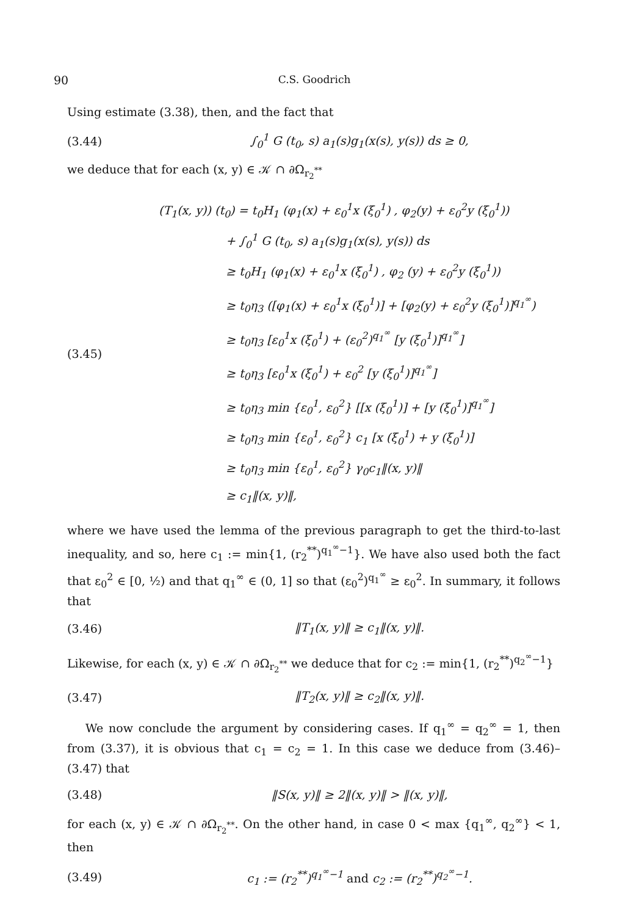90 C.S. Goodrich
Using estimate (3.38), then, and the fact that
(3.44) ∫<sub>0</sub><sup>1</sup> G (t<sub>0</sub>, s) a<sub>1</sub>(s)g<sub>1</sub>(x(s), y(s)) ds ≥ 0,
we deduce that for each (x, y) ∈ 𝒦 ∩ ∂Ω<sub>r<sub>2</sub><sup>**</sup></sub>
(3.45)
(T<sub>1</sub>(x, y)) (t<sub>0</sub>) = t<sub>0</sub>H<sub>1</sub> (φ<sub>1</sub>(x) + ε<sub>0</sub><sup>1</sup>x (ξ<sub>0</sub><sup>1</sup>) , φ<sub>2</sub>(y) + ε<sub>0</sub><sup>2</sup>y (ξ<sub>0</sub><sup>1</sup>))
+ ∫<sub>0</sub><sup>1</sup> G (t<sub>0</sub>, s) a<sub>1</sub>(s)g<sub>1</sub>(x(s), y(s)) ds
≥ t<sub>0</sub>H<sub>1</sub> (φ<sub>1</sub>(x) + ε<sub>0</sub><sup>1</sup>x (ξ<sub>0</sub><sup>1</sup>) , φ<sub>2</sub> (y) + ε<sub>0</sub><sup>2</sup>y (ξ<sub>0</sub><sup>1</sup>))
≥ t<sub>0</sub>η<sub>3</sub> ([φ<sub>1</sub>(x) + ε<sub>0</sub><sup>1</sup>x (ξ<sub>0</sub><sup>1</sup>)] + [φ<sub>2</sub>(y) + ε<sub>0</sub><sup>2</sup>y (ξ<sub>0</sub><sup>1</sup>)]<sup>q<sub>1</sub><sup>∞</sup></sup>)
≥ t<sub>0</sub>η<sub>3</sub> [ε<sub>0</sub><sup>1</sup>x (ξ<sub>0</sub><sup>1</sup>) + (ε<sub>0</sub><sup>2</sup>)<sup>q<sub>1</sub><sup>∞</sup></sup> [y (ξ<sub>0</sub><sup>1</sup>)]<sup>q<sub>1</sub><sup>∞</sup></sup>]
≥ t<sub>0</sub>η<sub>3</sub> [ε<sub>0</sub><sup>1</sup>x (ξ<sub>0</sub><sup>1</sup>) + ε<sub>0</sub><sup>2</sup> [y (ξ<sub>0</sub><sup>1</sup>)]<sup>q<sub>1</sub><sup>∞</sup></sup>]
≥ t<sub>0</sub>η<sub>3</sub> min {ε<sub>0</sub><sup>1</sup>, ε<sub>0</sub><sup>2</sup>} [[x (ξ<sub>0</sub><sup>1</sup>)] + [y (ξ<sub>0</sub><sup>1</sup>)]<sup>q<sub>1</sub><sup>∞</sup></sup>]
≥ t<sub>0</sub>η<sub>3</sub> min {ε<sub>0</sub><sup>1</sup>, ε<sub>0</sub><sup>2</sup>} c<sub>1</sub> [x (ξ<sub>0</sub><sup>1</sup>) + y (ξ<sub>0</sub><sup>1</sup>)]
≥ t<sub>0</sub>η<sub>3</sub> min {ε<sub>0</sub><sup>1</sup>, ε<sub>0</sub><sup>2</sup>} γ<sub>0</sub>c<sub>1</sub>‖(x, y)‖
≥ c<sub>1</sub>‖(x, y)‖,
where we have used the lemma of the previous paragraph to get the third-to-last inequality, and so, here c<sub>1</sub> := min{1, (r<sub>2</sub><sup>**</sup>)<sup>q<sub>1</sub><sup>∞</sup>−1</sup>}. We have also used both the fact that ε<sub>0</sub><sup>2</sup> ∈ [0, ½) and that q<sub>1</sub><sup>∞</sup> ∈ (0, 1] so that (ε<sub>0</sub><sup>2</sup>)<sup>q<sub>1</sub><sup>∞</sup></sup> ≥ ε<sub>0</sub><sup>2</sup>. In summary, it follows that
(3.46) ‖T<sub>1</sub>(x, y)‖ ≥ c<sub>1</sub>‖(x, y)‖.
Likewise, for each (x, y) ∈ 𝒦 ∩ ∂Ω<sub>r<sub>2</sub><sup>**</sup></sub> we deduce that for c<sub>2</sub> := min{1, (r<sub>2</sub><sup>**</sup>)<sup>q<sub>2</sub><sup>∞</sup>−1</sup>}
(3.47) ‖T<sub>2</sub>(x, y)‖ ≥ c<sub>2</sub>‖(x, y)‖.
We now conclude the argument by considering cases. If q<sub>1</sub><sup>∞</sup> = q<sub>2</sub><sup>∞</sup> = 1, then from (3.37), it is obvious that c<sub>1</sub> = c<sub>2</sub> = 1. In this case we deduce from (3.46)–(3.47) that
(3.48) ‖S(x, y)‖ ≥ 2‖(x, y)‖ > ‖(x, y)‖,
for each (x, y) ∈ 𝒦 ∩ ∂Ω<sub>r<sub>2</sub><sup>**</sup></sub>. On the other hand, in case 0 < max {q<sub>1</sub><sup>∞</sup>, q<sub>2</sub><sup>∞</sup>} < 1, then
(3.49) c<sub>1</sub> := (r<sub>2</sub><sup>**</sup>)<sup>q<sub>1</sub><sup>∞</sup>−1</sup> and c<sub>2</sub> := (r<sub>2</sub><sup>**</sup>)<sup>q<sub>2</sub><sup>∞</sup>−1</sup>.